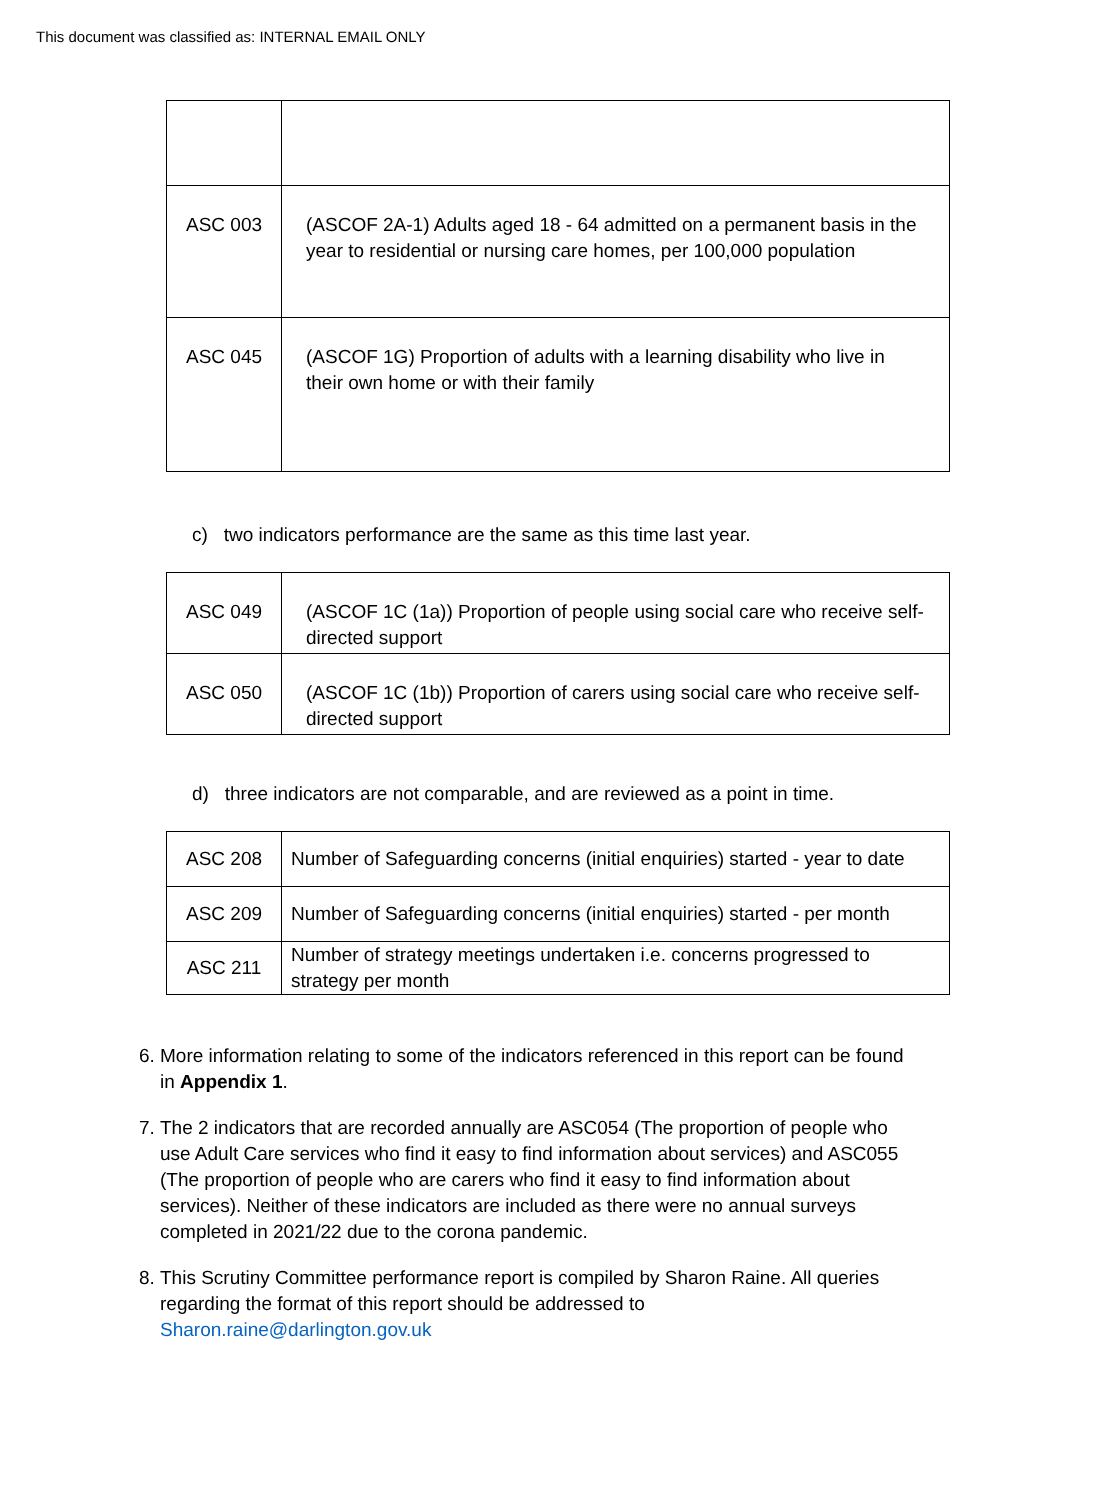This document was classified as: INTERNAL EMAIL ONLY
| ASC 003 | (ASCOF 2A-1) Adults aged 18 - 64 admitted on a permanent basis in the year to residential or nursing care homes, per 100,000 population |
| ASC 045 | (ASCOF 1G) Proportion of adults with a learning disability who live in their own home or with their family |
c) two indicators performance are the same as this time last year.
| ASC 049 | (ASCOF 1C (1a)) Proportion of people using social care who receive self-directed support |
| ASC 050 | (ASCOF 1C (1b)) Proportion of carers using social care who receive self-directed support |
d) three indicators are not comparable, and are reviewed as a point in time.
| ASC 208 | Number of Safeguarding concerns (initial enquiries) started - year to date |
| ASC 209 | Number of Safeguarding concerns (initial enquiries) started - per month |
| ASC 211 | Number of strategy meetings undertaken i.e. concerns progressed to strategy per month |
6. More information relating to some of the indicators referenced in this report can be found in Appendix 1.
7. The 2 indicators that are recorded annually are ASC054 (The proportion of people who use Adult Care services who find it easy to find information about services) and ASC055 (The proportion of people who are carers who find it easy to find information about services). Neither of these indicators are included as there were no annual surveys completed in 2021/22 due to the corona pandemic.
8. This Scrutiny Committee performance report is compiled by Sharon Raine. All queries regarding the format of this report should be addressed to Sharon.raine@darlington.gov.uk